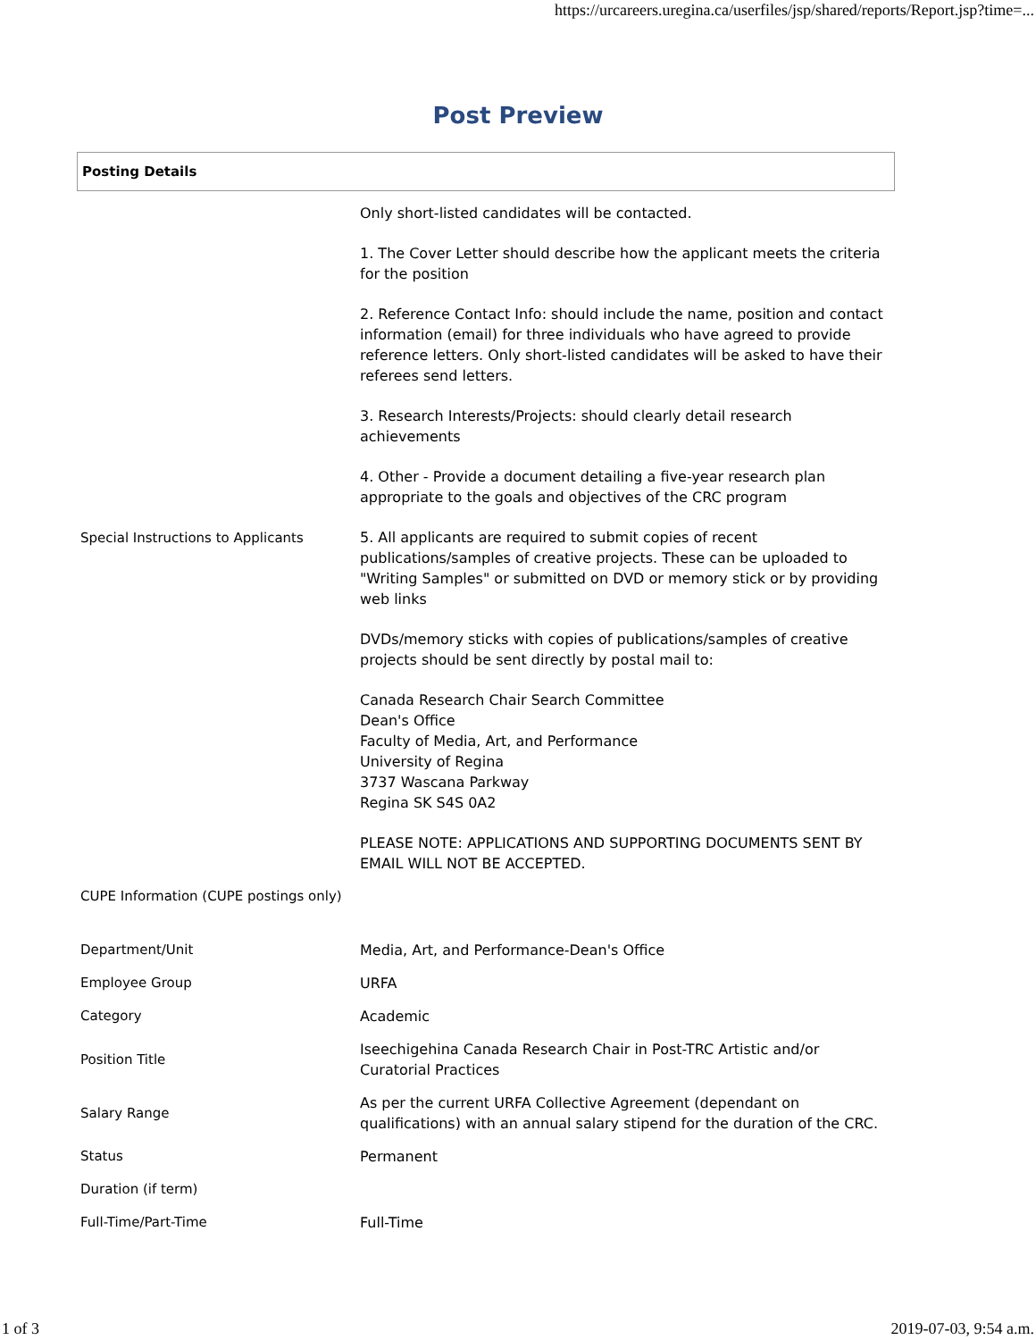https://urcareers.uregina.ca/userfiles/jsp/shared/reports/Report.jsp?time=...
Post Preview
Posting Details
| Special Instructions to Applicants | Only short-listed candidates will be contacted. 1. The Cover Letter should describe how the applicant meets the criteria for the position 2. Reference Contact Info: should include the name, position and contact information (email) for three individuals who have agreed to provide reference letters. Only short-listed candidates will be asked to have their referees send letters. 3. Research Interests/Projects: should clearly detail research achievements 4. Other - Provide a document detailing a five-year research plan appropriate to the goals and objectives of the CRC program 5. All applicants are required to submit copies of recent publications/samples of creative projects. These can be uploaded to "Writing Samples" or submitted on DVD or memory stick or by providing web links DVDs/memory sticks with copies of publications/samples of creative projects should be sent directly by postal mail to: Canada Research Chair Search Committee Dean's Office Faculty of Media, Art, and Performance University of Regina 3737 Wascana Parkway Regina SK S4S 0A2 PLEASE NOTE: APPLICATIONS AND SUPPORTING DOCUMENTS SENT BY EMAIL WILL NOT BE ACCEPTED. |
| CUPE Information (CUPE postings only) | |
| Department/Unit | Media, Art, and Performance-Dean's Office |
| Employee Group | URFA |
| Category | Academic |
| Position Title | Iseechigehina Canada Research Chair in Post-TRC Artistic and/or Curatorial Practices |
| Salary Range | As per the current URFA Collective Agreement (dependant on qualifications) with an annual salary stipend for the duration of the CRC. |
| Status | Permanent |
| Duration (if term) | |
| Full-Time/Part-Time | Full-Time |
1 of 3 2019-07-03, 9:54 a.m.